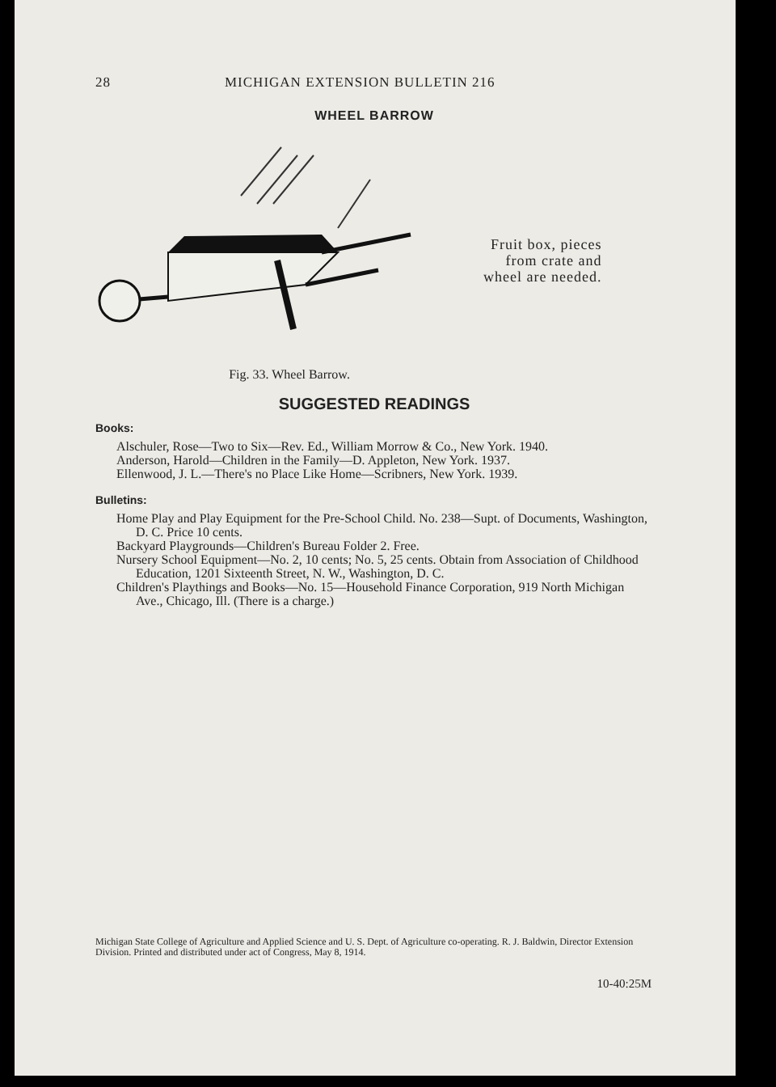28 MICHIGAN EXTENSION BULLETIN 216
WHEEL BARROW
Fig. 33. Wheel Barrow.
Fruit box, pieces
from crate and
wheel are needed.
SUGGESTED READINGS
Books:
Alschuler, Rose—Two to Six—Rev. Ed., William Morrow & Co., New York. 1940.
Anderson, Harold—Children in the Family—D. Appleton, New York. 1937.
Ellenwood, J. L.—There's no Place Like Home—Scribners, New York. 1939.
Bulletins:
Home Play and Play Equipment for the Pre-School Child. No. 238—Supt. of Documents, Washington, D. C. Price 10 cents.
Backyard Playgrounds—Children's Bureau Folder 2. Free.
Nursery School Equipment—No. 2, 10 cents; No. 5, 25 cents. Obtain from Association of Childhood Education, 1201 Sixteenth Street, N. W., Washington, D. C.
Children's Playthings and Books—No. 15—Household Finance Corporation, 919 North Michigan Ave., Chicago, Ill. (There is a charge.)
Michigan State College of Agriculture and Applied Science and U. S. Dept. of Agriculture co-operating. R. J. Baldwin, Director Extension Division. Printed and distributed under act of Congress, May 8, 1914.
10-40:25M